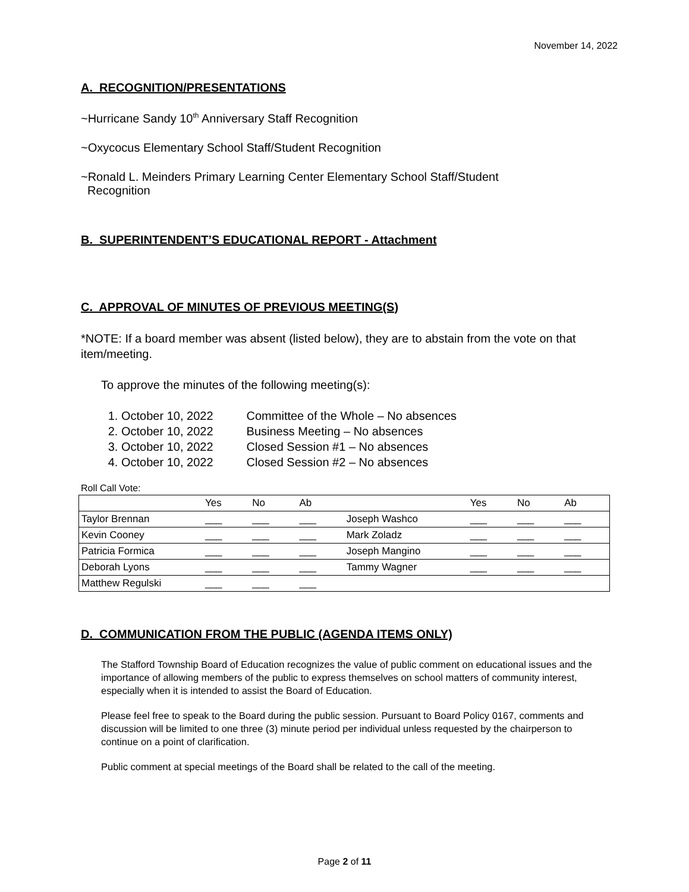November 14, 2022
A. RECOGNITION/PRESENTATIONS
~Hurricane Sandy 10<sup>th</sup> Anniversary Staff Recognition
~Oxycocus Elementary School Staff/Student Recognition
~Ronald L. Meinders Primary Learning Center Elementary School Staff/Student
Recognition
B. SUPERINTENDENT’S EDUCATIONAL REPORT - Attachment
C. APPROVAL OF MINUTES OF PREVIOUS MEETING(S)
*NOTE: If a board member was absent (listed below), they are to abstain from the vote on that item/meeting.
To approve the minutes of the following meeting(s):
1. October 10, 2022 Committee of the Whole – No absences
2. October 10, 2022 Business Meeting – No absences
3. October 10, 2022 Closed Session #1 – No absences
4. October 10, 2022 Closed Session #2 – No absences
Roll Call Vote:
| | Yes | No | Ab | | Yes | No | Ab |
| Taylor Brennan | ___ | ___ | ___ | Joseph Washco | ___ | ___ | ___ |
| Kevin Cooney | ___ | ___ | ___ | Mark Zoladz | ___ | ___ | ___ |
| Patricia Formica | ___ | ___ | ___ | Joseph Mangino | ___ | ___ | ___ |
| Deborah Lyons | ___ | ___ | ___ | Tammy Wagner | ___ | ___ | ___ |
| Matthew Regulski | ___ | ___ | ___ | | | | |
D. COMMUNICATION FROM THE PUBLIC (AGENDA ITEMS ONLY)
The Stafford Township Board of Education recognizes the value of public comment on educational issues and the importance of allowing members of the public to express themselves on school matters of community interest, especially when it is intended to assist the Board of Education.
Please feel free to speak to the Board during the public session. Pursuant to Board Policy 0167, comments and discussion will be limited to one three (3) minute period per individual unless requested by the chairperson to continue on a point of clarification.
Public comment at special meetings of the Board shall be related to the call of the meeting.
Page 2 of 11